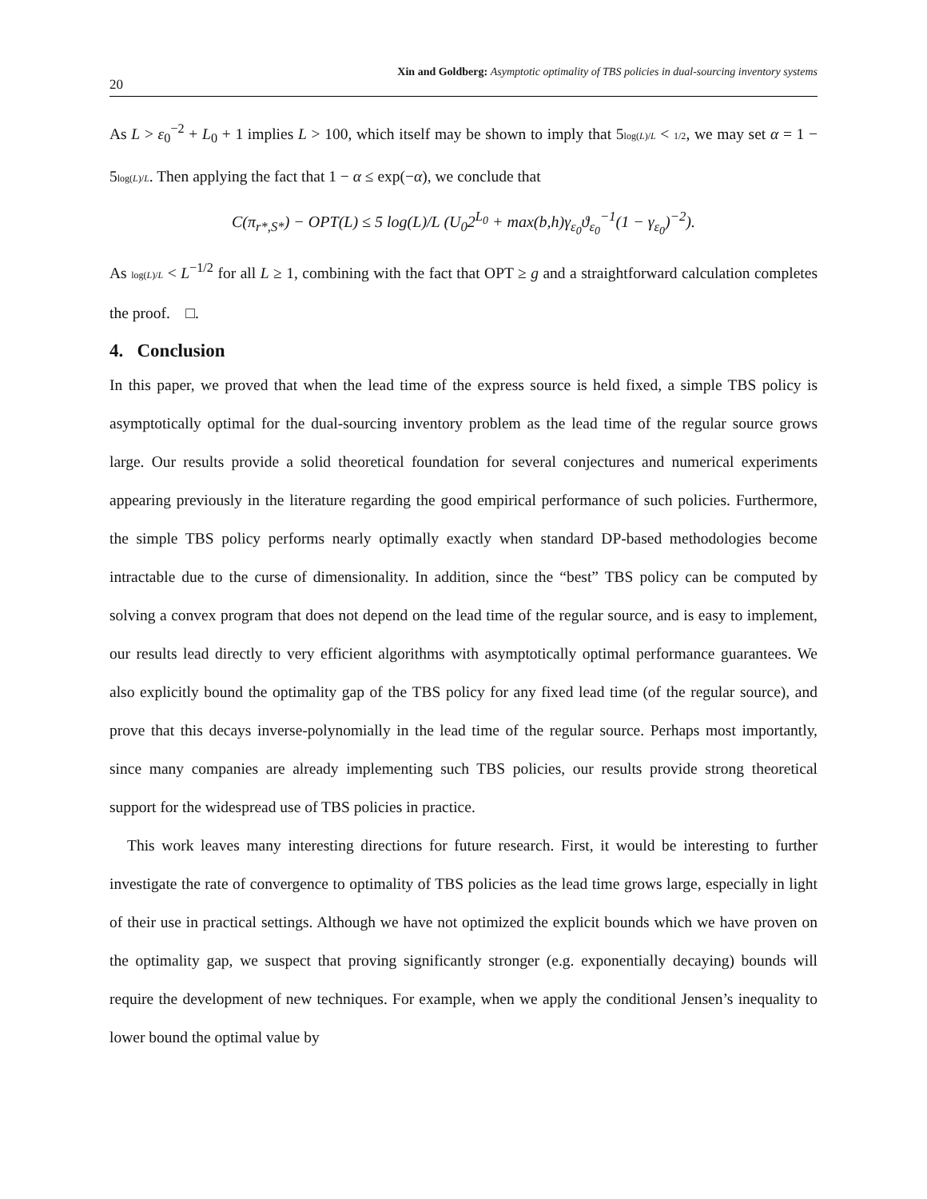20 Xin and Goldberg: Asymptotic optimality of TBS policies in dual-sourcing inventory systems
As L > ε<sub>0</sub><sup>−2</sup> + L<sub>0</sub> + 1 implies L > 100, which itself may be shown to imply that 5log(L)/L < 1/2, we may set α = 1 − 5log(L)/L. Then applying the fact that 1 − α ≤ exp(−α), we conclude that
C(π<sub>r*,S*</sub>) − OPT(L) ≤ 5 log(L)/L (U<sub>0</sub>2<sup>L<sub>0</sub></sup> + max(b,h)γ<sub>ε<sub>0</sub></sub>ϑ<sub>ε<sub>0</sub></sub><sup>−1</sup>(1 − γ<sub>ε<sub>0</sub></sub>)<sup>−2</sup>).
As log(L)/L < L<sup>−1/2</sup> for all L ≥ 1, combining with the fact that OPT ≥ g and a straightforward calculation completes the proof. □.
4. Conclusion
In this paper, we proved that when the lead time of the express source is held fixed, a simple TBS policy is asymptotically optimal for the dual-sourcing inventory problem as the lead time of the regular source grows large. Our results provide a solid theoretical foundation for several conjectures and numerical experiments appearing previously in the literature regarding the good empirical performance of such policies. Furthermore, the simple TBS policy performs nearly optimally exactly when standard DP-based methodologies become intractable due to the curse of dimensionality. In addition, since the “best” TBS policy can be computed by solving a convex program that does not depend on the lead time of the regular source, and is easy to implement, our results lead directly to very efficient algorithms with asymptotically optimal performance guarantees. We also explicitly bound the optimality gap of the TBS policy for any fixed lead time (of the regular source), and prove that this decays inverse-polynomially in the lead time of the regular source. Perhaps most importantly, since many companies are already implementing such TBS policies, our results provide strong theoretical support for the widespread use of TBS policies in practice.
This work leaves many interesting directions for future research. First, it would be interesting to further investigate the rate of convergence to optimality of TBS policies as the lead time grows large, especially in light of their use in practical settings. Although we have not optimized the explicit bounds which we have proven on the optimality gap, we suspect that proving significantly stronger (e.g. exponentially decaying) bounds will require the development of new techniques. For example, when we apply the conditional Jensen’s inequality to lower bound the optimal value by